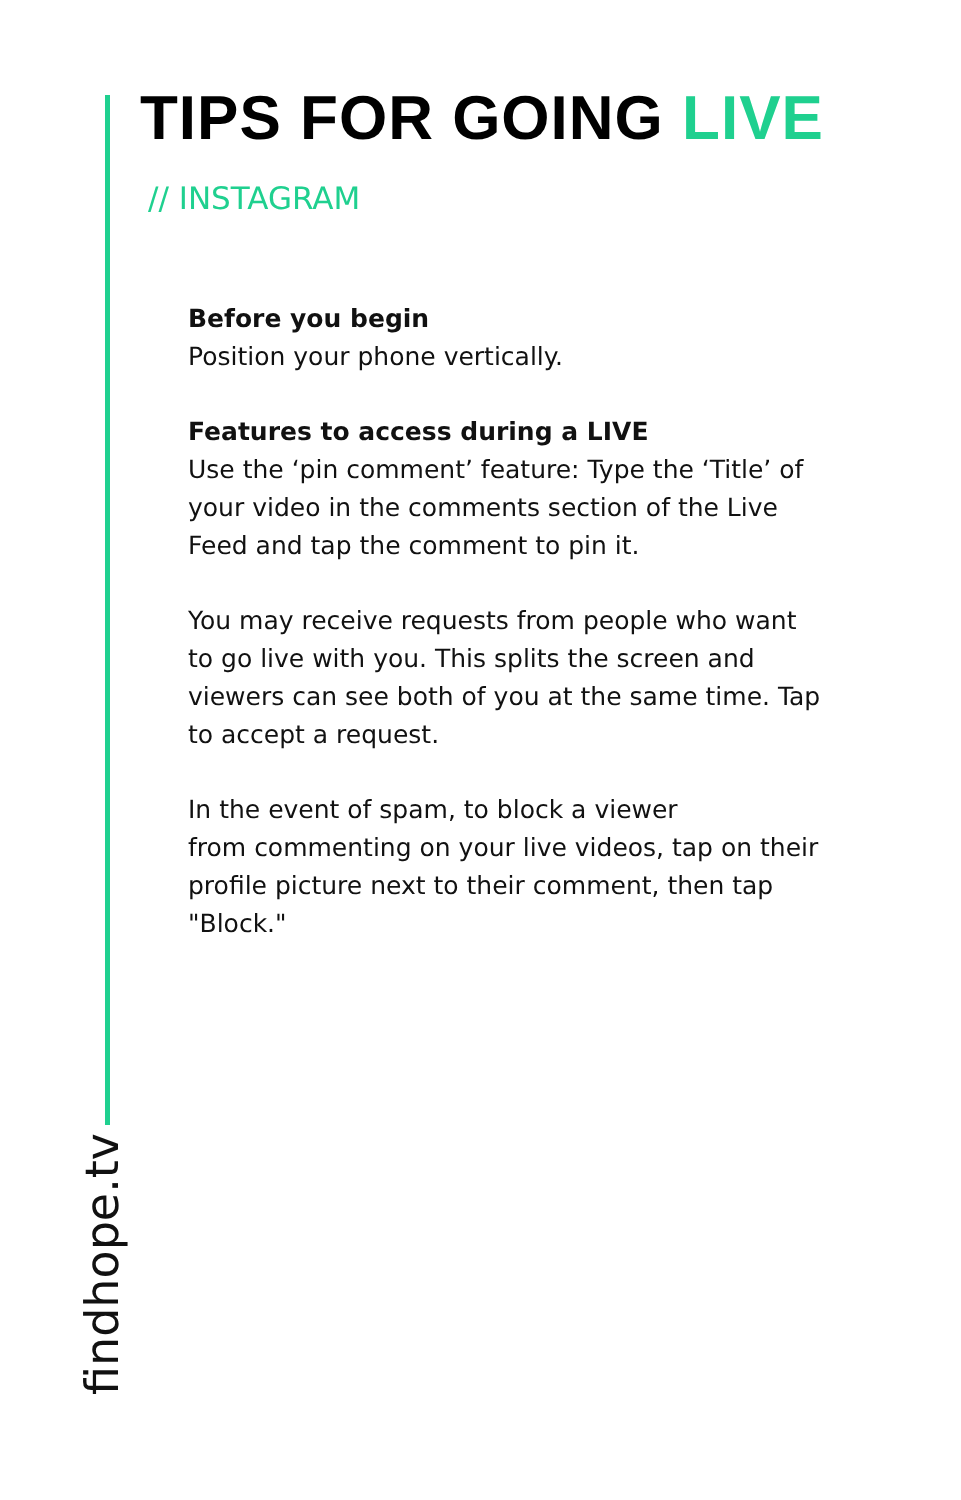TIPS FOR GOING LIVE
// INSTAGRAM
Before you begin
Position your phone vertically.
Features to access during a LIVE
Use the ‘pin comment’ feature: Type the ‘Title’ of your video in the comments section of the Live Feed and tap the comment to pin it.
You may receive requests from people who want to go live with you. This splits the screen and viewers can see both of you at the same time. Tap to accept a request.
In the event of spam, to block a viewer
from commenting on your live videos, tap on their profile picture next to their comment, then tap "Block."
findhope.tv